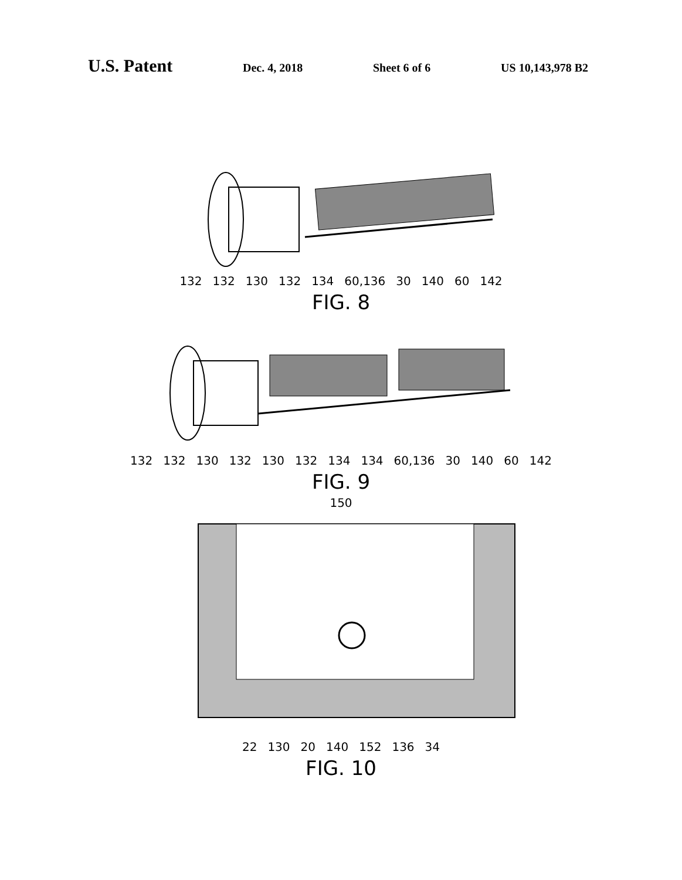U.S. Patent Dec. 4, 2018 Sheet 6 of 6 US 10,143,978 B2
132 132 130 132 134 60,136 30 140 60 142
FIG. 8
132 132 130 132 130 132 134 134 60,136 30 140 60 142
FIG. 9
150
22 130 20 140 152 136 34
FIG. 10